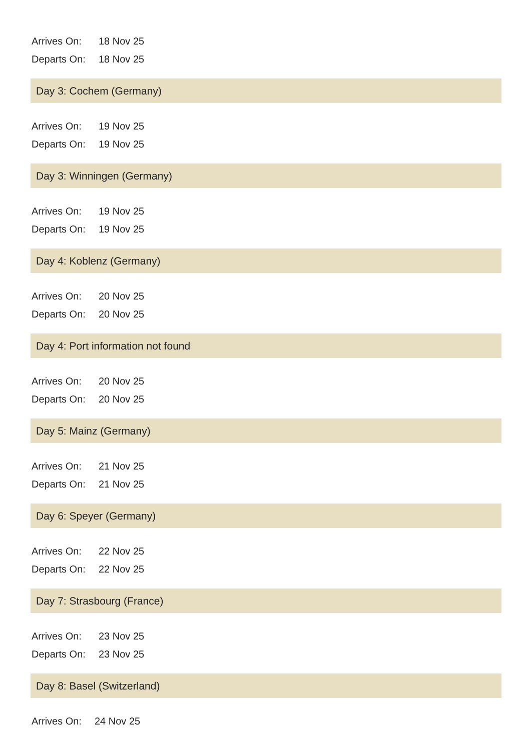Arrives On: 18 Nov 25
Departs On: 18 Nov 25
Day 3: Cochem (Germany)
Arrives On: 19 Nov 25
Departs On: 19 Nov 25
Day 3: Winningen (Germany)
Arrives On: 19 Nov 25
Departs On: 19 Nov 25
Day 4: Koblenz (Germany)
Arrives On: 20 Nov 25
Departs On: 20 Nov 25
Day 4: Port information not found
Arrives On: 20 Nov 25
Departs On: 20 Nov 25
Day 5: Mainz (Germany)
Arrives On: 21 Nov 25
Departs On: 21 Nov 25
Day 6: Speyer (Germany)
Arrives On: 22 Nov 25
Departs On: 22 Nov 25
Day 7: Strasbourg (France)
Arrives On: 23 Nov 25
Departs On: 23 Nov 25
Day 8: Basel (Switzerland)
Arrives On: 24 Nov 25